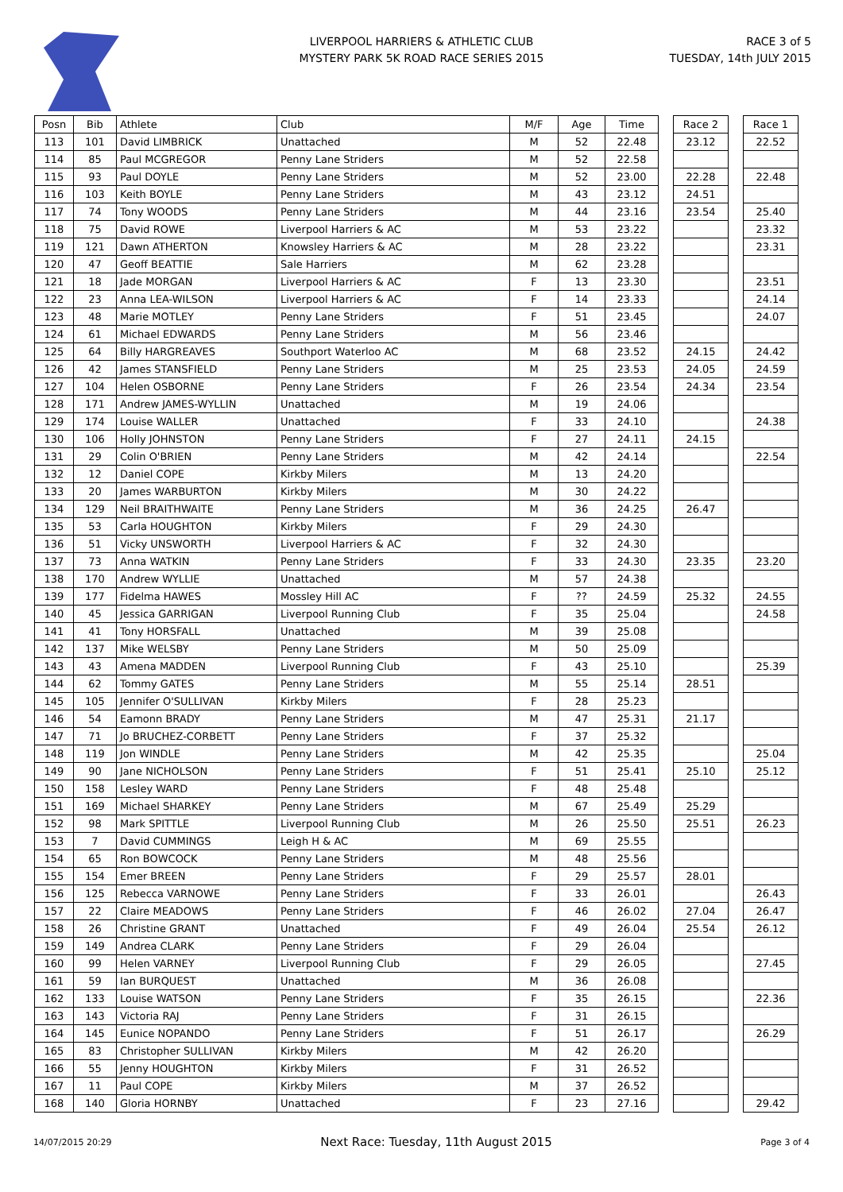LIVERPOOL HARRIERS & ATHLETIC CLUB
MYSTERY PARK 5K ROAD RACE SERIES 2015
RACE 3 of 5
TUESDAY, 14th JULY 2015
| Posn | Bib | Athlete | Club | M/F | Age | Time | | Race 2 | | Race 1 |
| 113 | 101 | David LIMBRICK | Unattached | M | 52 | 22.48 | | 23.12 | | 22.52 |
| 114 | 85 | Paul MCGREGOR | Penny Lane Striders | M | 52 | 22.58 | | | | |
| 115 | 93 | Paul DOYLE | Penny Lane Striders | M | 52 | 23.00 | | 22.28 | | 22.48 |
| 116 | 103 | Keith BOYLE | Penny Lane Striders | M | 43 | 23.12 | | 24.51 | | |
| 117 | 74 | Tony WOODS | Penny Lane Striders | M | 44 | 23.16 | | 23.54 | | 25.40 |
| 118 | 75 | David ROWE | Liverpool Harriers & AC | M | 53 | 23.22 | | | | 23.32 |
| 119 | 121 | Dawn ATHERTON | Knowsley Harriers & AC | M | 28 | 23.22 | | | | 23.31 |
| 120 | 47 | Geoff BEATTIE | Sale Harriers | M | 62 | 23.28 | | | | |
| 121 | 18 | Jade MORGAN | Liverpool Harriers & AC | F | 13 | 23.30 | | | | 23.51 |
| 122 | 23 | Anna LEA-WILSON | Liverpool Harriers & AC | F | 14 | 23.33 | | | | 24.14 |
| 123 | 48 | Marie MOTLEY | Penny Lane Striders | F | 51 | 23.45 | | | | 24.07 |
| 124 | 61 | Michael EDWARDS | Penny Lane Striders | M | 56 | 23.46 | | | | |
| 125 | 64 | Billy HARGREAVES | Southport Waterloo AC | M | 68 | 23.52 | | 24.15 | | 24.42 |
| 126 | 42 | James STANSFIELD | Penny Lane Striders | M | 25 | 23.53 | | 24.05 | | 24.59 |
| 127 | 104 | Helen OSBORNE | Penny Lane Striders | F | 26 | 23.54 | | 24.34 | | 23.54 |
| 128 | 171 | Andrew JAMES-WYLLIN | Unattached | M | 19 | 24.06 | | | | |
| 129 | 174 | Louise WALLER | Unattached | F | 33 | 24.10 | | | | 24.38 |
| 130 | 106 | Holly JOHNSTON | Penny Lane Striders | F | 27 | 24.11 | | 24.15 | | |
| 131 | 29 | Colin O'BRIEN | Penny Lane Striders | M | 42 | 24.14 | | | | 22.54 |
| 132 | 12 | Daniel COPE | Kirkby Milers | M | 13 | 24.20 | | | | |
| 133 | 20 | James WARBURTON | Kirkby Milers | M | 30 | 24.22 | | | | |
| 134 | 129 | Neil BRAITHWAITE | Penny Lane Striders | M | 36 | 24.25 | | 26.47 | | |
| 135 | 53 | Carla HOUGHTON | Kirkby Milers | F | 29 | 24.30 | | | | |
| 136 | 51 | Vicky UNSWORTH | Liverpool Harriers & AC | F | 32 | 24.30 | | | | |
| 137 | 73 | Anna WATKIN | Penny Lane Striders | F | 33 | 24.30 | | 23.35 | | 23.20 |
| 138 | 170 | Andrew WYLLIE | Unattached | M | 57 | 24.38 | | | | |
| 139 | 177 | Fidelma HAWES | Mossley Hill AC | F | ?? | 24.59 | | 25.32 | | 24.55 |
| 140 | 45 | Jessica GARRIGAN | Liverpool Running Club | F | 35 | 25.04 | | | | 24.58 |
| 141 | 41 | Tony HORSFALL | Unattached | M | 39 | 25.08 | | | | |
| 142 | 137 | Mike WELSBY | Penny Lane Striders | M | 50 | 25.09 | | | | |
| 143 | 43 | Amena MADDEN | Liverpool Running Club | F | 43 | 25.10 | | | | 25.39 |
| 144 | 62 | Tommy GATES | Penny Lane Striders | M | 55 | 25.14 | | 28.51 | | |
| 145 | 105 | Jennifer O'SULLIVAN | Kirkby Milers | F | 28 | 25.23 | | | | |
| 146 | 54 | Eamonn BRADY | Penny Lane Striders | M | 47 | 25.31 | | 21.17 | | |
| 147 | 71 | Jo BRUCHEZ-CORBETT | Penny Lane Striders | F | 37 | 25.32 | | | | |
| 148 | 119 | Jon WINDLE | Penny Lane Striders | M | 42 | 25.35 | | | | 25.04 |
| 149 | 90 | Jane NICHOLSON | Penny Lane Striders | F | 51 | 25.41 | | 25.10 | | 25.12 |
| 150 | 158 | Lesley WARD | Penny Lane Striders | F | 48 | 25.48 | | | | |
| 151 | 169 | Michael SHARKEY | Penny Lane Striders | M | 67 | 25.49 | | 25.29 | | |
| 152 | 98 | Mark SPITTLE | Liverpool Running Club | M | 26 | 25.50 | | 25.51 | | 26.23 |
| 153 | 7 | David CUMMINGS | Leigh H & AC | M | 69 | 25.55 | | | | |
| 154 | 65 | Ron BOWCOCK | Penny Lane Striders | M | 48 | 25.56 | | | | |
| 155 | 154 | Emer BREEN | Penny Lane Striders | F | 29 | 25.57 | | 28.01 | | |
| 156 | 125 | Rebecca VARNOWE | Penny Lane Striders | F | 33 | 26.01 | | | | 26.43 |
| 157 | 22 | Claire MEADOWS | Penny Lane Striders | F | 46 | 26.02 | | 27.04 | | 26.47 |
| 158 | 26 | Christine GRANT | Unattached | F | 49 | 26.04 | | 25.54 | | 26.12 |
| 159 | 149 | Andrea CLARK | Penny Lane Striders | F | 29 | 26.04 | | | | |
| 160 | 99 | Helen VARNEY | Liverpool Running Club | F | 29 | 26.05 | | | | 27.45 |
| 161 | 59 | Ian BURQUEST | Unattached | M | 36 | 26.08 | | | | |
| 162 | 133 | Louise WATSON | Penny Lane Striders | F | 35 | 26.15 | | | | 22.36 |
| 163 | 143 | Victoria RAJ | Penny Lane Striders | F | 31 | 26.15 | | | | |
| 164 | 145 | Eunice NOPANDO | Penny Lane Striders | F | 51 | 26.17 | | | | 26.29 |
| 165 | 83 | Christopher SULLIVAN | Kirkby Milers | M | 42 | 26.20 | | | | |
| 166 | 55 | Jenny HOUGHTON | Kirkby Milers | F | 31 | 26.52 | | | | |
| 167 | 11 | Paul COPE | Kirkby Milers | M | 37 | 26.52 | | | | |
| 168 | 140 | Gloria HORNBY | Unattached | F | 23 | 27.16 | | | | 29.42 |
14/07/2015 20:29 Next Race: Tuesday, 11th August 2015 Page 3 of 4